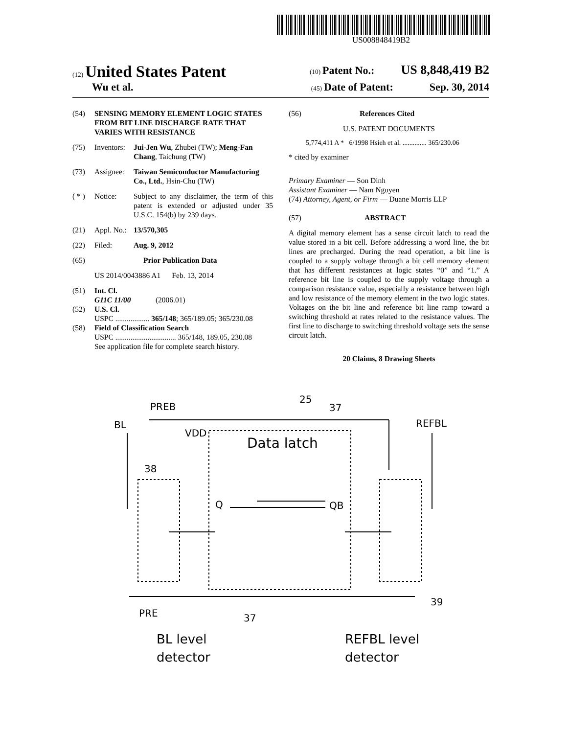US008848419B2
(12) United States Patent (10) Patent No.: US 8,848,419 B2
Wu et al. (45) Date of Patent: Sep. 30, 2014
(54) SENSING MEMORY ELEMENT LOGIC STATES FROM BIT LINE DISCHARGE RATE THAT VARIES WITH RESISTANCE
(75) Inventors: Jui-Jen Wu, Zhubei (TW); Meng-Fan Chang, Taichung (TW)
(73) Assignee: Taiwan Semiconductor Manufacturing Co., Ltd., Hsin-Chu (TW)
( * ) Notice: Subject to any disclaimer, the term of this patent is extended or adjusted under 35 U.S.C. 154(b) by 239 days.
(21) Appl. No.: 13/570,305
(22) Filed: Aug. 9, 2012
(65) Prior Publication Data
US 2014/0043886 A1 Feb. 13, 2014
(51) Int. Cl.
G11C 11/00 (2006.01)
(52) U.S. Cl.
USPC .................. 365/148; 365/189.05; 365/230.08
(58) Field of Classification Search
USPC ................................ 365/148, 189.05, 230.08
See application file for complete search history.
(56) References Cited
U.S. PATENT DOCUMENTS
5,774,411 A * 6/1998 Hsieh et al. .............. 365/230.06
* cited by examiner
Primary Examiner — Son Dinh
Assistant Examiner — Nam Nguyen
(74) Attorney, Agent, or Firm — Duane Morris LLP
(57) ABSTRACT
A digital memory element has a sense circuit latch to read the value stored in a bit cell. Before addressing a word line, the bit lines are precharged. During the read operation, a bit line is coupled to a supply voltage through a bit cell memory element that has different resistances at logic states “0” and “1.” A reference bit line is coupled to the supply voltage through a comparison resistance value, especially a resistance between high and low resistance of the memory element in the two logic states. Voltages on the bit line and reference bit line ramp toward a switching threshold at rates related to the resistance values. The first line to discharge to switching threshold voltage sets the sense circuit latch.
20 Claims, 8 Drawing Sheets
PREB
BL
REFBL
VDD
Data latch
Q
QB
PRE
37
39
38
25
37
BL level
detector
REFBL level
detector